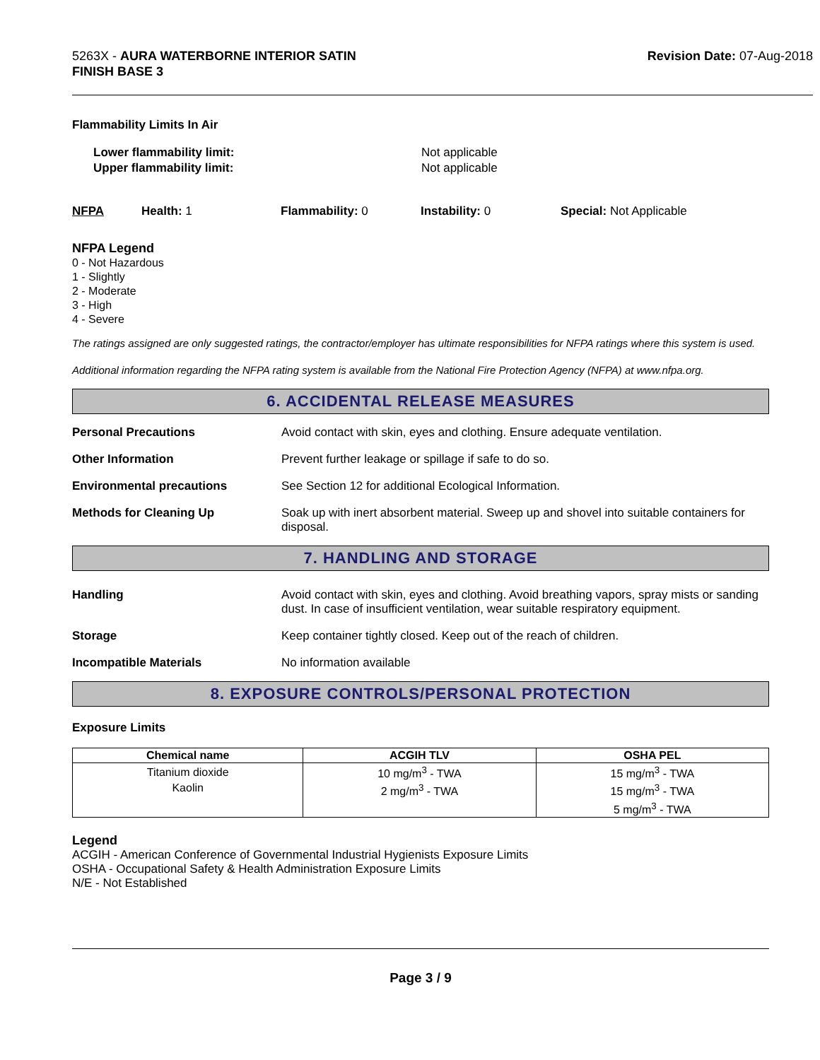5263X - AURA WATERBORNE INTERIOR SATIN
FINISH BASE 3
Revision Date: 07-Aug-2018
Flammability Limits In Air
Lower flammability limit:
Upper flammability limit:
Not applicable
Not applicable
NFPA Health: 1 Flammability: 0 Instability: 0 Special: Not Applicable
NFPA Legend
0 - Not Hazardous
1 - Slightly
2 - Moderate
3 - High
4 - Severe
The ratings assigned are only suggested ratings, the contractor/employer has ultimate responsibilities for NFPA ratings where this system is used.
Additional information regarding the NFPA rating system is available from the National Fire Protection Agency (NFPA) at www.nfpa.org.
6. ACCIDENTAL RELEASE MEASURES
Personal Precautions Avoid contact with skin, eyes and clothing. Ensure adequate ventilation.
Other Information Prevent further leakage or spillage if safe to do so.
Environmental precautions See Section 12 for additional Ecological Information.
Methods for Cleaning Up Soak up with inert absorbent material. Sweep up and shovel into suitable containers for disposal.
7. HANDLING AND STORAGE
Handling Avoid contact with skin, eyes and clothing. Avoid breathing vapors, spray mists or sanding dust. In case of insufficient ventilation, wear suitable respiratory equipment.
Storage Keep container tightly closed. Keep out of the reach of children.
Incompatible Materials No information available
8. EXPOSURE CONTROLS/PERSONAL PROTECTION
Exposure Limits
| Chemical name | ACGIH TLV | OSHA PEL |
| --- | --- | --- |
| Titanium dioxide | 10 mg/m<sup>3</sup> - TWA | 15 mg/m<sup>3</sup> - TWA |
| Kaolin | 2 mg/m<sup>3</sup> - TWA | 15 mg/m<sup>3</sup> - TWA 5 mg/m<sup>3</sup> - TWA |
Legend
ACGIH - American Conference of Governmental Industrial Hygienists Exposure Limits
OSHA - Occupational Safety & Health Administration Exposure Limits
N/E - Not Established
Page 3 / 9